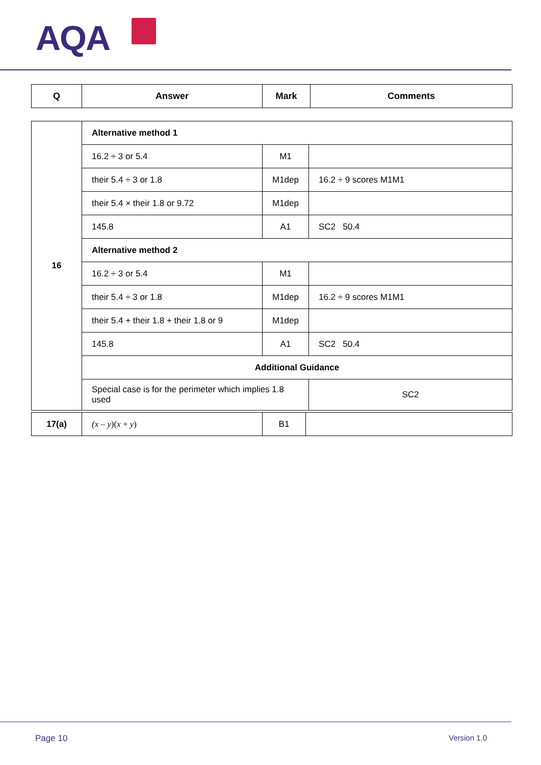AQA
| Q | Answer | Mark | Comments |
| --- | --- | --- | --- |
| 16 | Alternative method 1 | | |
| | 16.2 ÷ 3 or 5.4 | M1 | |
| | their 5.4 ÷ 3 or 1.8 | M1dep | 16.2 ÷ 9 scores M1M1 |
| | their 5.4 × their 1.8 or 9.72 | M1dep | |
| | 145.8 | A1 | SC2 50.4 |
| | Alternative method 2 | | |
| | 16.2 ÷ 3 or 5.4 | M1 | |
| | their 5.4 ÷ 3 or 1.8 | M1dep | 16.2 ÷ 9 scores M1M1 |
| | their 5.4 + their 1.8 + their 1.8 or 9 | M1dep | |
| | 145.8 | A1 | SC2 50.4 |
| | Additional Guidance | | |
| | Special case is for the perimeter which implies 1.8 used | | SC2 |
| 17(a) | (x – y )( x + y ) | B1 | |
Page 10 Version 1.0